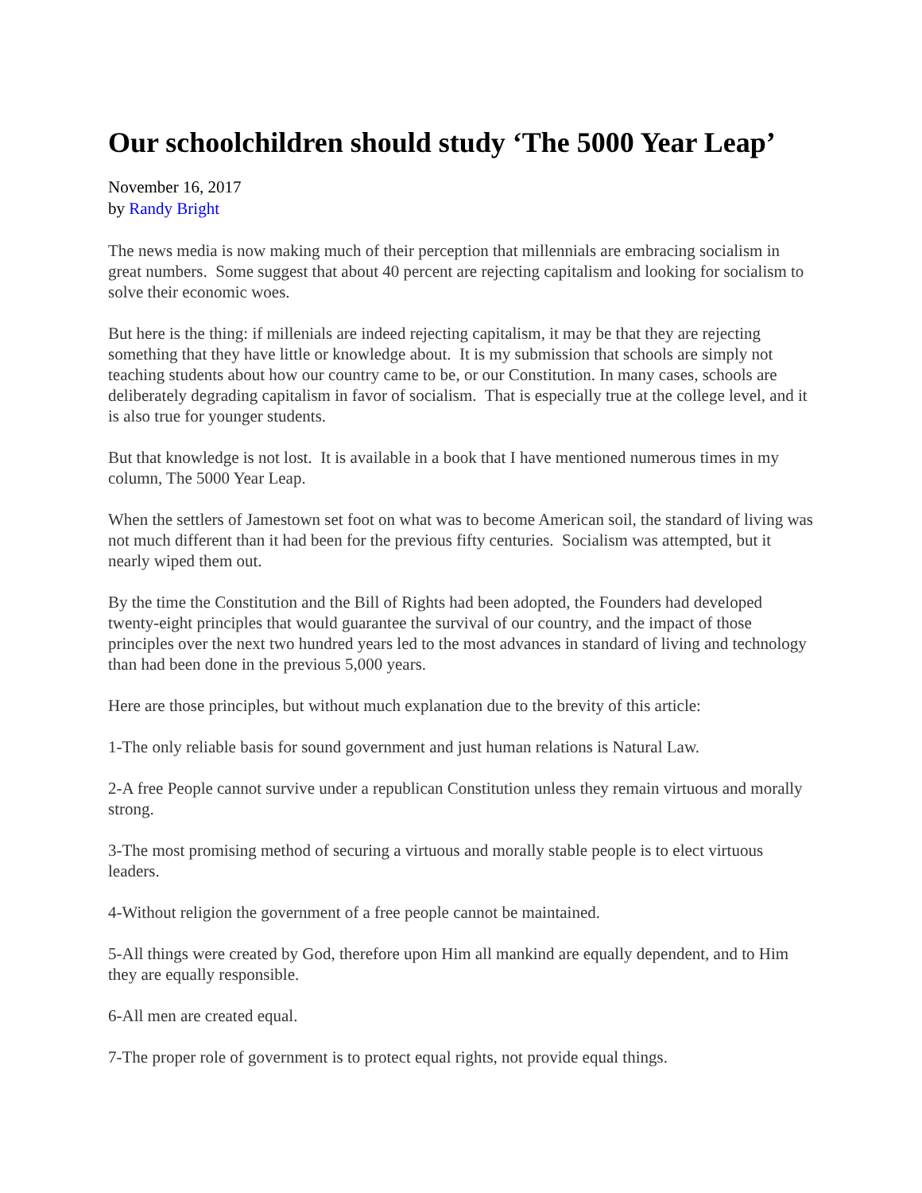Our schoolchildren should study ‘The 5000 Year Leap’
November 16, 2017
by Randy Bright
The news media is now making much of their perception that millennials are embracing socialism in great numbers. Some suggest that about 40 percent are rejecting capitalism and looking for socialism to solve their economic woes.
But here is the thing: if millenials are indeed rejecting capitalism, it may be that they are rejecting something that they have little or knowledge about. It is my submission that schools are simply not teaching students about how our country came to be, or our Constitution. In many cases, schools are deliberately degrading capitalism in favor of socialism. That is especially true at the college level, and it is also true for younger students.
But that knowledge is not lost. It is available in a book that I have mentioned numerous times in my column, The 5000 Year Leap.
When the settlers of Jamestown set foot on what was to become American soil, the standard of living was not much different than it had been for the previous fifty centuries. Socialism was attempted, but it nearly wiped them out.
By the time the Constitution and the Bill of Rights had been adopted, the Founders had developed twenty-eight principles that would guarantee the survival of our country, and the impact of those principles over the next two hundred years led to the most advances in standard of living and technology than had been done in the previous 5,000 years.
Here are those principles, but without much explanation due to the brevity of this article:
1-The only reliable basis for sound government and just human relations is Natural Law.
2-A free People cannot survive under a republican Constitution unless they remain virtuous and morally strong.
3-The most promising method of securing a virtuous and morally stable people is to elect virtuous leaders.
4-Without religion the government of a free people cannot be maintained.
5-All things were created by God, therefore upon Him all mankind are equally dependent, and to Him they are equally responsible.
6-All men are created equal.
7-The proper role of government is to protect equal rights, not provide equal things.